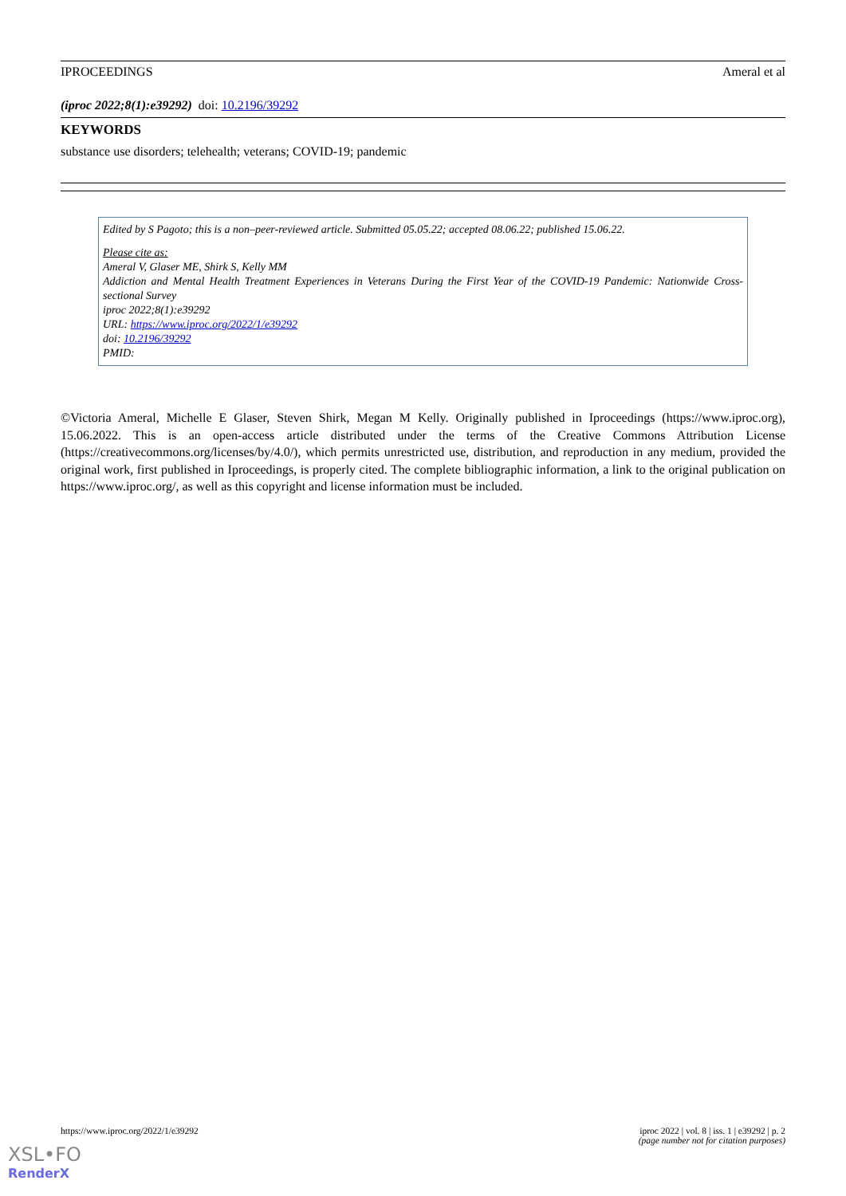IPROCEEDINGS Ameral et al
(iproc 2022;8(1):e39292) doi: 10.2196/39292
KEYWORDS
substance use disorders; telehealth; veterans; COVID-19; pandemic
Edited by S Pagoto; this is a non–peer-reviewed article. Submitted 05.05.22; accepted 08.06.22; published 15.06.22.
Please cite as:
Ameral V, Glaser ME, Shirk S, Kelly MM
Addiction and Mental Health Treatment Experiences in Veterans During the First Year of the COVID-19 Pandemic: Nationwide Cross-sectional Survey
iproc 2022;8(1):e39292
URL: https://www.iproc.org/2022/1/e39292
doi: 10.2196/39292
PMID:
©Victoria Ameral, Michelle E Glaser, Steven Shirk, Megan M Kelly. Originally published in Iproceedings (https://www.iproc.org), 15.06.2022. This is an open-access article distributed under the terms of the Creative Commons Attribution License (https://creativecommons.org/licenses/by/4.0/), which permits unrestricted use, distribution, and reproduction in any medium, provided the original work, first published in Iproceedings, is properly cited. The complete bibliographic information, a link to the original publication on https://www.iproc.org/, as well as this copyright and license information must be included.
https://www.iproc.org/2022/1/e39292 iproc 2022 | vol. 8 | iss. 1 | e39292 | p. 2
(page number not for citation purposes)
XSL•FO
RenderX